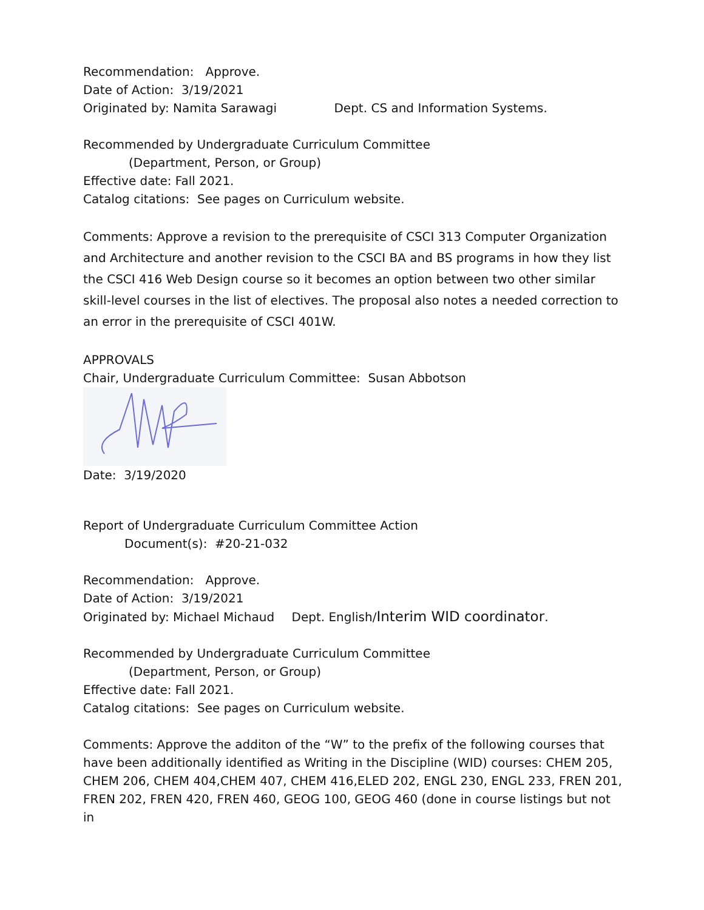Recommendation: Approve.
Date of Action: 3/19/2021
Originated by: Namita Sarawagi Dept. CS and Information Systems.
Recommended by Undergraduate Curriculum Committee
(Department, Person, or Group)
Effective date: Fall 2021.
Catalog citations: See pages on Curriculum website.
Comments: Approve a revision to the prerequisite of CSCI 313 Computer Organization and Architecture and another revision to the CSCI BA and BS programs in how they list the CSCI 416 Web Design course so it becomes an option between two other similar skill-level courses in the list of electives. The proposal also notes a needed correction to an error in the prerequisite of CSCI 401W.
APPROVALS
Chair, Undergraduate Curriculum Committee: Susan Abbotson
Date: 3/19/2020
Report of Undergraduate Curriculum Committee Action
Document(s): #20-21-032
Recommendation: Approve.
Date of Action: 3/19/2021
Originated by: Michael Michaud Dept. English/Interim WID coordinator.
Recommended by Undergraduate Curriculum Committee
(Department, Person, or Group)
Effective date: Fall 2021.
Catalog citations: See pages on Curriculum website.
Comments: Approve the additon of the “W” to the prefix of the following courses that have been additionally identified as Writing in the Discipline (WID) courses: CHEM 205, CHEM 206, CHEM 404,CHEM 407, CHEM 416,ELED 202, ENGL 230, ENGL 233, FREN 201, FREN 202, FREN 420, FREN 460, GEOG 100, GEOG 460 (done in course listings but not in